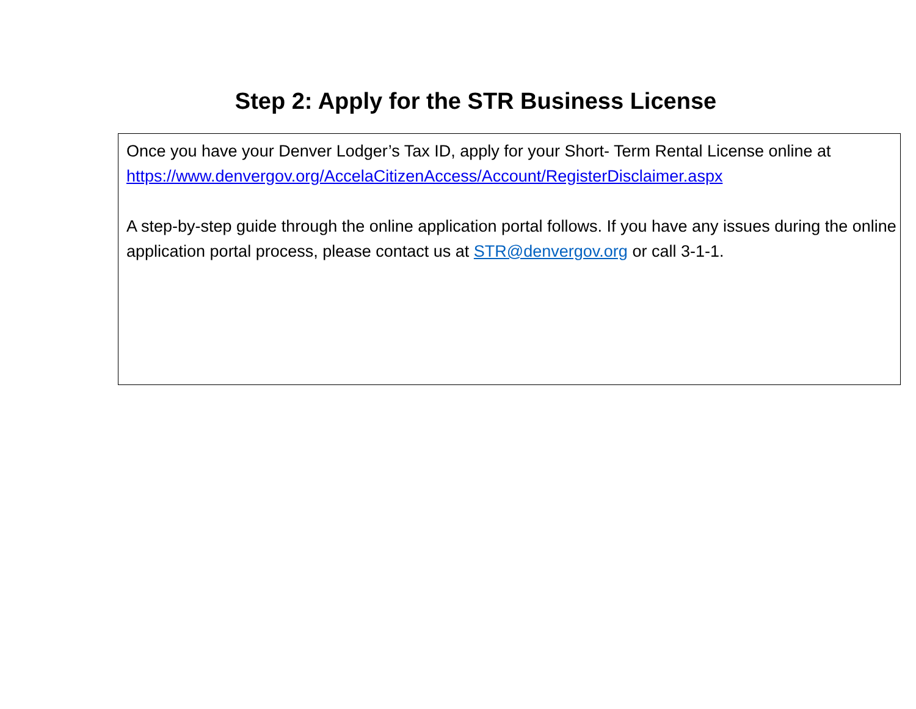Step 2: Apply for the STR Business License
Once you have your Denver Lodger’s Tax ID, apply for your Short- Term Rental License online at
https://www.denvergov.org/AccelaCitizenAccess/Account/RegisterDisclaimer.aspx
A step-by-step guide through the online application portal follows. If you have any issues during the online application portal process, please contact us at STR@denvergov.org or call 3-1-1.